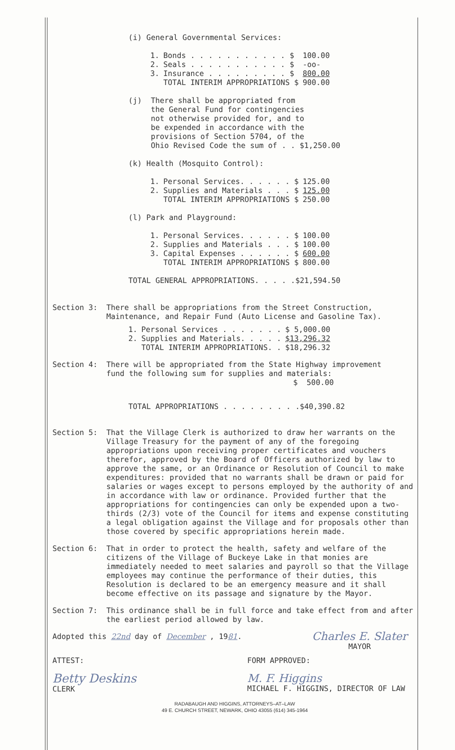(i) General Governmental Services:
| 1. | Bonds . . . . . . . . . . . $ | 100.00 |
| 2. | Seals . . . . . . . . . . . $ | -oo- |
| 3. | Insurance . . . . . . . . . $ | 800.00 |
| | TOTAL INTERIM APPROPRIATIONS $ | 900.00 |
(j) There shall be appropriated from
the General Fund for contingencies
not otherwise provided for, and to
be expended in accordance with the
provisions of Section 5704, of the
Ohio Revised Code the sum of . . $1,250.00
(k) Health (Mosquito Control):
| 1. | Personal Services. . . . . . $ | 125.00 |
| 2. | Supplies and Materials . . . $ | 125.00 |
| | TOTAL INTERIM APPROPRIATIONS $ | 250.00 |
(l) Park and Playground:
| 1. | Personal Services. . . . . . $ | 100.00 |
| 2. | Supplies and Materials . . . $ | 100.00 |
| 3. | Capital Expenses . . . . . . $ | 600.00 |
| | TOTAL INTERIM APPROPRIATIONS $ | 800.00 |
TOTAL GENERAL APPROPRIATIONS. . . . .$21,594.50
Section 3: There shall be appropriations from the Street Construction,
Maintenance, and Repair Fund (Auto License and Gasoline Tax).
| 1. | Personal Services . . . . . . . | $ 5,000.00 |
| 2. | Supplies and Materials. . . . . | $13,296.32 |
| | TOTAL INTERIM APPROPRIATIONS. . | $18,296.32 |
Section 4: There will be appropriated from the State Highway improvement
fund the following sum for supplies and materials:
$ 500.00
TOTAL APPROPRIATIONS . . . . . . . . .$40,390.82
Section 5: That the Village Clerk is authorized to draw her warrants on the Village Treasury for the payment of any of the foregoing appropriations upon receiving proper certificates and vouchers therefor, approved by the Board of Officers authorized by law to approve the same, or an Ordinance or Resolution of Council to make expenditures: provided that no warrants shall be drawn or paid for salaries or wages except to persons employed by the authority of and in accordance with law or ordinance. Provided further that the appropriations for contingencies can only be expended upon a two-thirds (2/3) vote of the Council for items and expense constituting a legal obligation against the Village and for proposals other than those covered by specific appropriations herein made.
Section 6: That in order to protect the health, safety and welfare of the citizens of the Village of Buckeye Lake in that monies are immediately needed to meet salaries and payroll so that the Village employees may continue the performance of their duties, this Resolution is declared to be an emergency measure and it shall become effective on its passage and signature by the Mayor.
Section 7: This ordinance shall be in full force and take effect from and after the earliest period allowed by law.
Adopted this 22nd day of December , 1981. Charles E. Slater
MAYOR
ATTEST:
Betty Deskins
CLERK
FORM APPROVED:
M. F. Higgins
MICHAEL F. HIGGINS, DIRECTOR OF LAW
RADABAUGH AND HIGGINS, ATTORNEYS–AT–LAW
49 E. CHURCH STREET, NEWARK, OHIO 43055 (614) 345-1964